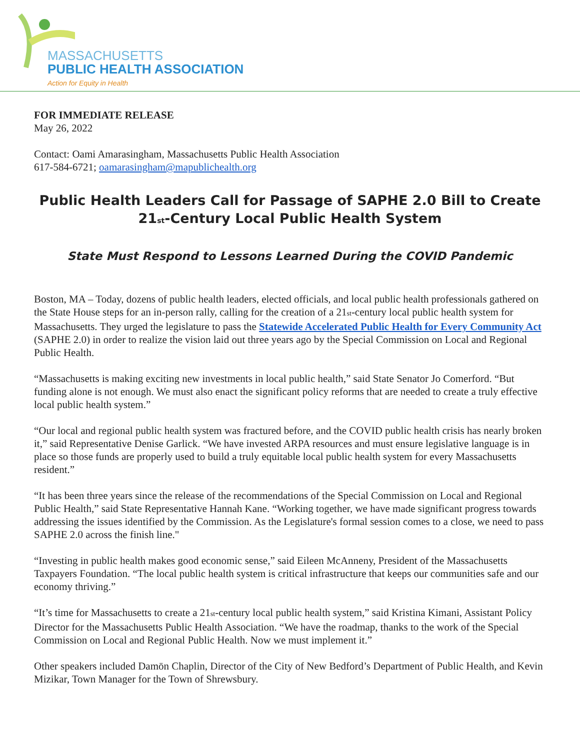MASSACHUSETTS
PUBLIC HEALTH ASSOCIATION
Action for Equity in Health
FOR IMMEDIATE RELEASE
May 26, 2022
Contact: Oami Amarasingham, Massachusetts Public Health Association
617-584-6721; oamarasingham@mapublichealth.org
Public Health Leaders Call for Passage of SAPHE 2.0 Bill to Create
21<sub>st</sub>-Century Local Public Health System
State Must Respond to Lessons Learned During the COVID Pandemic
Boston, MA – Today, dozens of public health leaders, elected officials, and local public health professionals gathered on the State House steps for an in-person rally, calling for the creation of a 21<sub>st</sub>-century local public health system for Massachusetts. They urged the legislature to pass the Statewide Accelerated Public Health for Every Community Act (SAPHE 2.0) in order to realize the vision laid out three years ago by the Special Commission on Local and Regional Public Health.
“Massachusetts is making exciting new investments in local public health,” said State Senator Jo Comerford. “But funding alone is not enough. We must also enact the significant policy reforms that are needed to create a truly effective local public health system.”
“Our local and regional public health system was fractured before, and the COVID public health crisis has nearly broken it,” said Representative Denise Garlick. “We have invested ARPA resources and must ensure legislative language is in place so those funds are properly used to build a truly equitable local public health system for every Massachusetts resident.”
“It has been three years since the release of the recommendations of the Special Commission on Local and Regional Public Health,” said State Representative Hannah Kane. “Working together, we have made significant progress towards addressing the issues identified by the Commission. As the Legislature's formal session comes to a close, we need to pass SAPHE 2.0 across the finish line."
“Investing in public health makes good economic sense,” said Eileen McAnneny, President of the Massachusetts Taxpayers Foundation. “The local public health system is critical infrastructure that keeps our communities safe and our economy thriving.”
“It’s time for Massachusetts to create a 21<sub>st</sub>-century local public health system,” said Kristina Kimani, Assistant Policy Director for the Massachusetts Public Health Association. “We have the roadmap, thanks to the work of the Special Commission on Local and Regional Public Health. Now we must implement it.”
Other speakers included Damōn Chaplin, Director of the City of New Bedford’s Department of Public Health, and Kevin Mizikar, Town Manager for the Town of Shrewsbury.